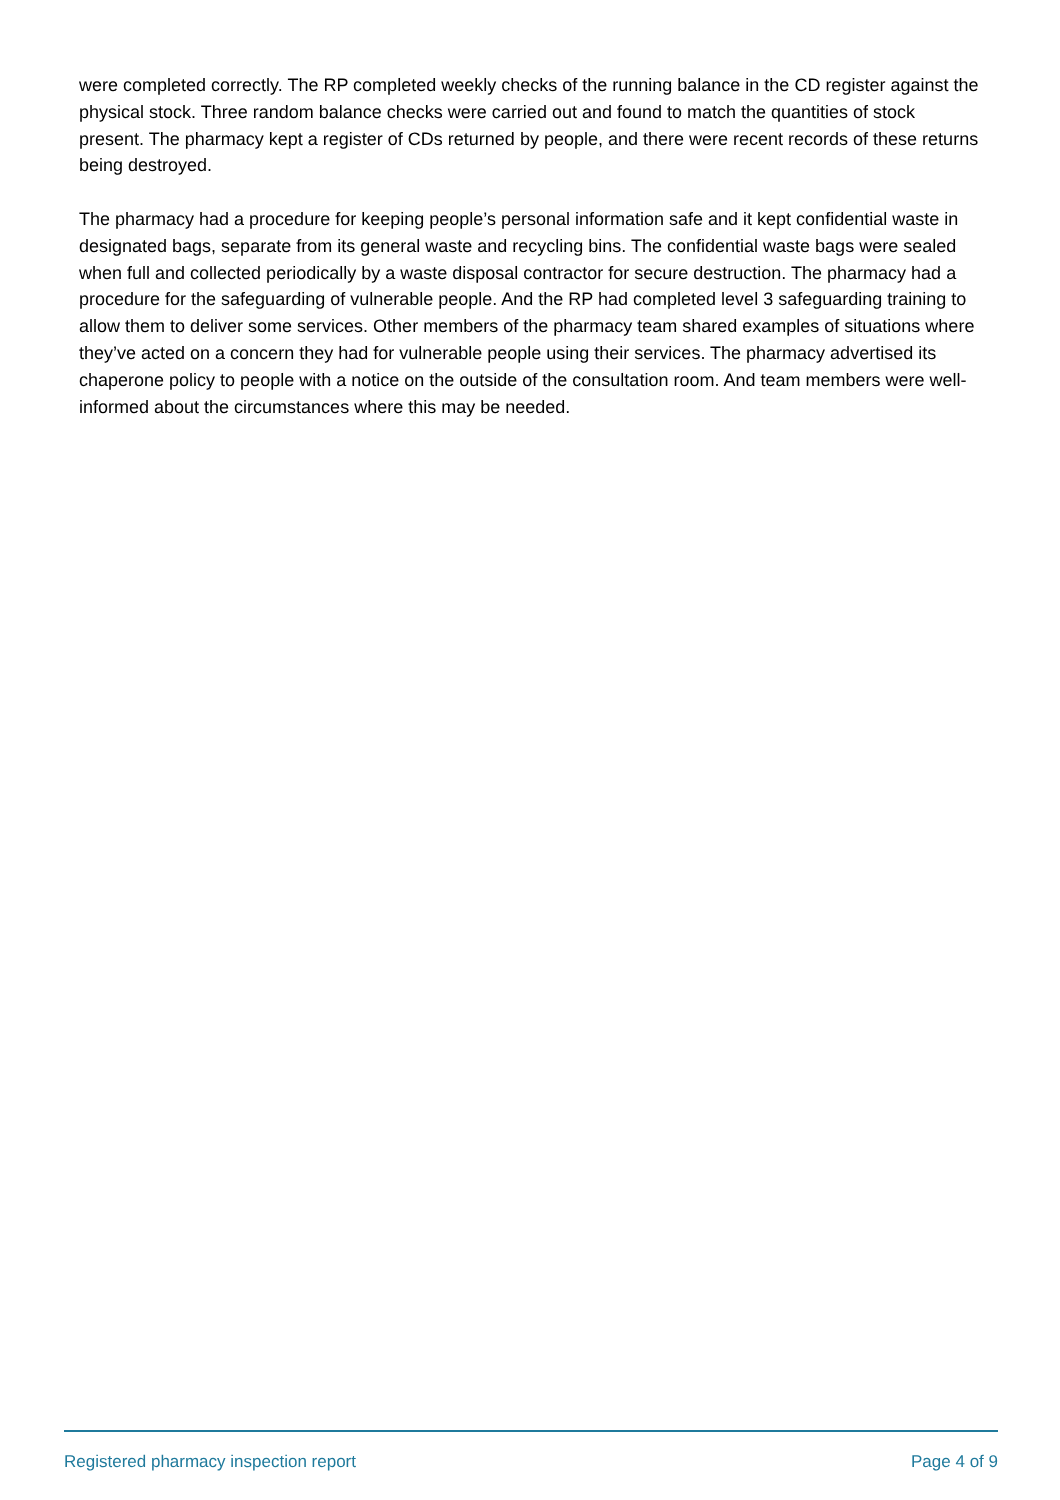were completed correctly. The RP completed weekly checks of the running balance in the CD register against the physical stock. Three random balance checks were carried out and found to match the quantities of stock present. The pharmacy kept a register of CDs returned by people, and there were recent records of these returns being destroyed.
The pharmacy had a procedure for keeping people’s personal information safe and it kept confidential waste in designated bags, separate from its general waste and recycling bins. The confidential waste bags were sealed when full and collected periodically by a waste disposal contractor for secure destruction. The pharmacy had a procedure for the safeguarding of vulnerable people. And the RP had completed level 3 safeguarding training to allow them to deliver some services. Other members of the pharmacy team shared examples of situations where they’ve acted on a concern they had for vulnerable people using their services. The pharmacy advertised its chaperone policy to people with a notice on the outside of the consultation room. And team members were well-informed about the circumstances where this may be needed.
Registered pharmacy inspection report Page 4 of 9